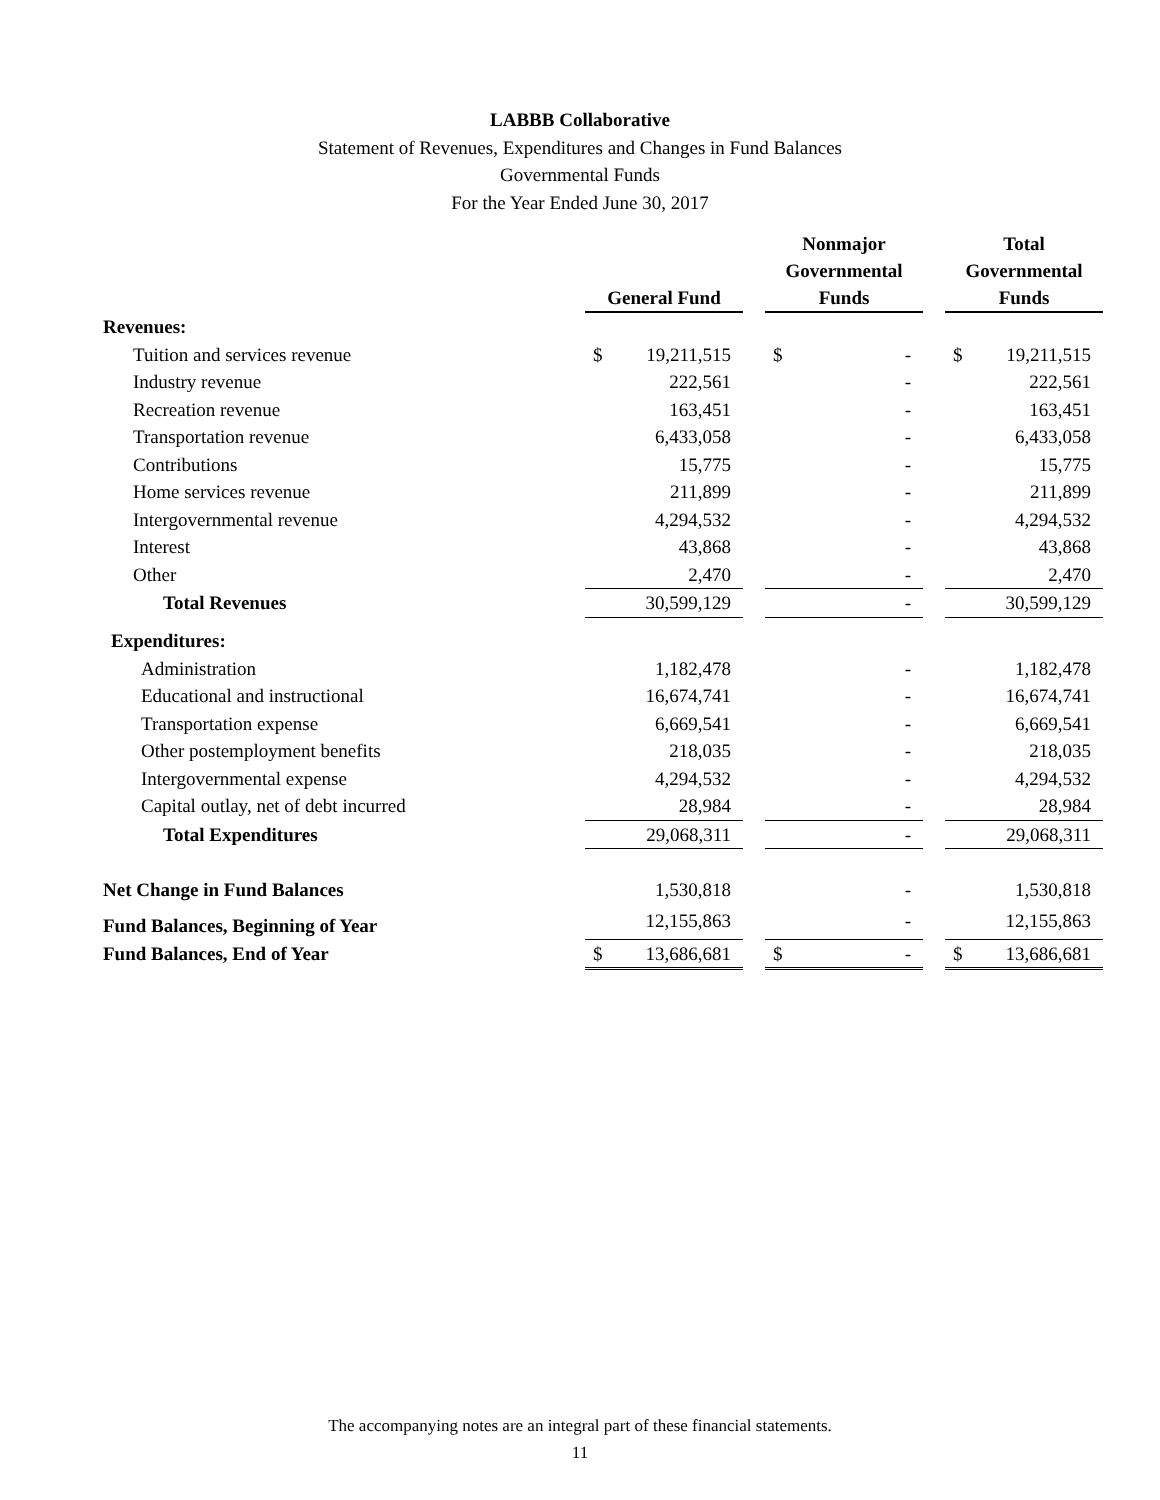LABBB Collaborative
Statement of Revenues, Expenditures and Changes in Fund Balances
Governmental Funds
For the Year Ended June 30, 2017
| | General Fund | | | Nonmajor Governmental Funds | | | Total Governmental Funds | |
| --- | --- | --- | --- | --- | --- | --- | --- | --- |
| Revenues: | | | | | | | | |
| Tuition and services revenue | $ | 19,211,515 | | $ | - | | $ | 19,211,515 |
| Industry revenue | | 222,561 | | | - | | | 222,561 |
| Recreation revenue | | 163,451 | | | - | | | 163,451 |
| Transportation revenue | | 6,433,058 | | | - | | | 6,433,058 |
| Contributions | | 15,775 | | | - | | | 15,775 |
| Home services revenue | | 211,899 | | | - | | | 211,899 |
| Intergovernmental revenue | | 4,294,532 | | | - | | | 4,294,532 |
| Interest | | 43,868 | | | - | | | 43,868 |
| Other | | 2,470 | | | - | | | 2,470 |
| Total Revenues | | 30,599,129 | | | - | | | 30,599,129 |
| Expenditures: | | | | | | | | |
| Administration | | 1,182,478 | | | - | | | 1,182,478 |
| Educational and instructional | | 16,674,741 | | | - | | | 16,674,741 |
| Transportation expense | | 6,669,541 | | | - | | | 6,669,541 |
| Other postemployment benefits | | 218,035 | | | - | | | 218,035 |
| Intergovernmental expense | | 4,294,532 | | | - | | | 4,294,532 |
| Capital outlay, net of debt incurred | | 28,984 | | | - | | | 28,984 |
| Total Expenditures | | 29,068,311 | | | - | | | 29,068,311 |
| Net Change in Fund Balances | | 1,530,818 | | | - | | | 1,530,818 |
| Fund Balances, Beginning of Year | | 12,155,863 | | | - | | | 12,155,863 |
| Fund Balances, End of Year | $ | 13,686,681 | | $ | - | | $ | 13,686,681 |
The accompanying notes are an integral part of these financial statements.
11